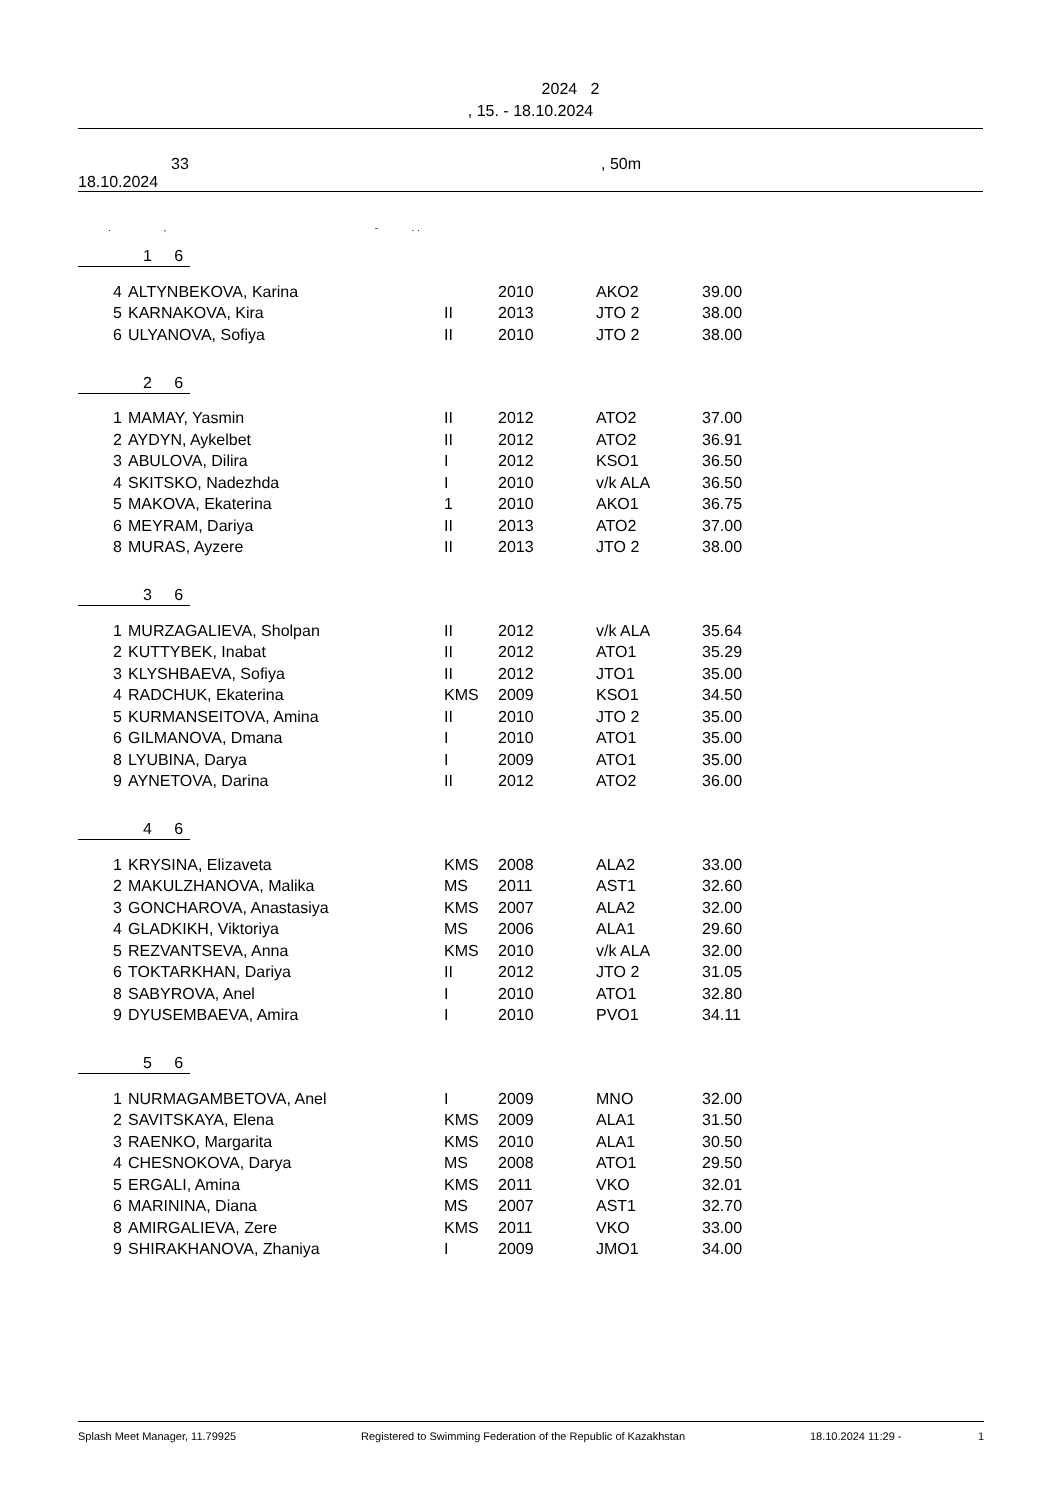2024 2
, 15. - 18.10.2024
33, 50m
18.10.2024
. , - . .
1 6
| 4 | ALTYNBEKOVA, Karina | | 2010 | AKO2 | 39.00 |
| 5 | KARNAKOVA, Kira | II | 2013 | JTO 2 | 38.00 |
| 6 | ULYANOVA, Sofiya | II | 2010 | JTO 2 | 38.00 |
2 6
| 1 | MAMAY, Yasmin | II | 2012 | ATO2 | 37.00 |
| 2 | AYDYN, Aykelbet | II | 2012 | ATO2 | 36.91 |
| 3 | ABULOVA, Dilira | I | 2012 | KSO1 | 36.50 |
| 4 | SKITSKO, Nadezhda | I | 2010 | v/k ALA | 36.50 |
| 5 | MAKOVA, Ekaterina | 1 | 2010 | AKO1 | 36.75 |
| 6 | MEYRAM, Dariya | II | 2013 | ATO2 | 37.00 |
| 8 | MURAS, Ayzere | II | 2013 | JTO 2 | 38.00 |
3 6
| 1 | MURZAGALIEVA, Sholpan | II | 2012 | v/k ALA | 35.64 |
| 2 | KUTTYBEK, Inabat | II | 2012 | ATO1 | 35.29 |
| 3 | KLYSHBAEVA, Sofiya | II | 2012 | JTO1 | 35.00 |
| 4 | RADCHUK, Ekaterina | KMS | 2009 | KSO1 | 34.50 |
| 5 | KURMANSEITOVA, Amina | II | 2010 | JTO 2 | 35.00 |
| 6 | GILMANOVA, Dmana | I | 2010 | ATO1 | 35.00 |
| 8 | LYUBINA, Darya | I | 2009 | ATO1 | 35.00 |
| 9 | AYNETOVA, Darina | II | 2012 | ATO2 | 36.00 |
4 6
| 1 | KRYSINA, Elizaveta | KMS | 2008 | ALA2 | 33.00 |
| 2 | MAKULZHANOVA, Malika | MS | 2011 | AST1 | 32.60 |
| 3 | GONCHAROVA, Anastasiya | KMS | 2007 | ALA2 | 32.00 |
| 4 | GLADKIKH, Viktoriya | MS | 2006 | ALA1 | 29.60 |
| 5 | REZVANTSEVA, Anna | KMS | 2010 | v/k ALA | 32.00 |
| 6 | TOKTARKHAN, Dariya | II | 2012 | JTO 2 | 31.05 |
| 8 | SABYROVA, Anel | I | 2010 | ATO1 | 32.80 |
| 9 | DYUSEMBAEVA, Amira | I | 2010 | PVO1 | 34.11 |
5 6
| 1 | NURMAGAMBETOVA, Anel | I | 2009 | MNO | 32.00 |
| 2 | SAVITSKAYA, Elena | KMS | 2009 | ALA1 | 31.50 |
| 3 | RAENKO, Margarita | KMS | 2010 | ALA1 | 30.50 |
| 4 | CHESNOKOVA, Darya | MS | 2008 | ATO1 | 29.50 |
| 5 | ERGALI, Amina | KMS | 2011 | VKO | 32.01 |
| 6 | MARININA, Diana | MS | 2007 | AST1 | 32.70 |
| 8 | AMIRGALIEVA, Zere | KMS | 2011 | VKO | 33.00 |
| 9 | SHIRAKHANOVA, Zhaniya | I | 2009 | JMO1 | 34.00 |
Splash Meet Manager, 11.79925 Registered to Swimming Federation of the Republic of Kazakhstan 18.10.2024 11:29 - 1